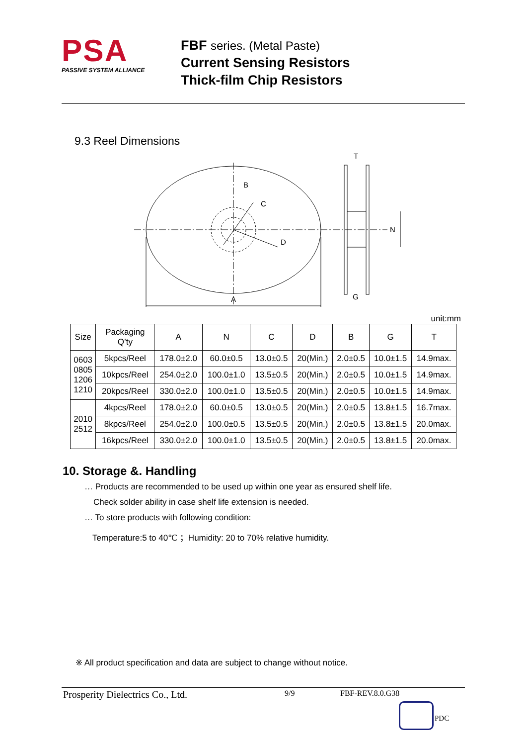PSA
PASSIVE SYSTEM ALLIANCE
FBF series. (Metal Paste)
Current Sensing Resistors
Thick-film Chip Resistors
9.3 Reel Dimensions
A
B
C
D
T
N
G
unit:mm
| Size | Packaging Q’ty | A | N | C | D | B | G | T |
| --- | --- | --- | --- | --- | --- | --- | --- | --- |
| 0603 0805 1206 1210 | 5kpcs/Reel | 178.0±2.0 | 60.0±0.5 | 13.0±0.5 | 20(Min.) | 2.0±0.5 | 10.0±1.5 | 14.9max. |
| | 10kpcs/Reel | 254.0±2.0 | 100.0±1.0 | 13.5±0.5 | 20(Min.) | 2.0±0.5 | 10.0±1.5 | 14.9max. |
| | 20kpcs/Reel | 330.0±2.0 | 100.0±1.0 | 13.5±0.5 | 20(Min.) | 2.0±0.5 | 10.0±1.5 | 14.9max. |
| 2010 2512 | 4kpcs/Reel | 178.0±2.0 | 60.0±0.5 | 13.0±0.5 | 20(Min.) | 2.0±0.5 | 13.8±1.5 | 16.7max. |
| | 8kpcs/Reel | 254.0±2.0 | 100.0±0.5 | 13.5±0.5 | 20(Min.) | 2.0±0.5 | 13.8±1.5 | 20.0max. |
| | 16kpcs/Reel | 330.0±2.0 | 100.0±1.0 | 13.5±0.5 | 20(Min.) | 2.0±0.5 | 13.8±1.5 | 20.0max. |
10. Storage &. Handling
… Products are recommended to be used up within one year as ensured shelf life.
Check solder ability in case shelf life extension is needed.
… To store products with following condition:
Temperature:5 to 40℃ ；Humidity: 20 to 70% relative humidity.
※ All product specification and data are subject to change without notice.
Prosperity Dielectrics Co., Ltd. 9/9 FBF-REV.8.0.G38
PDC